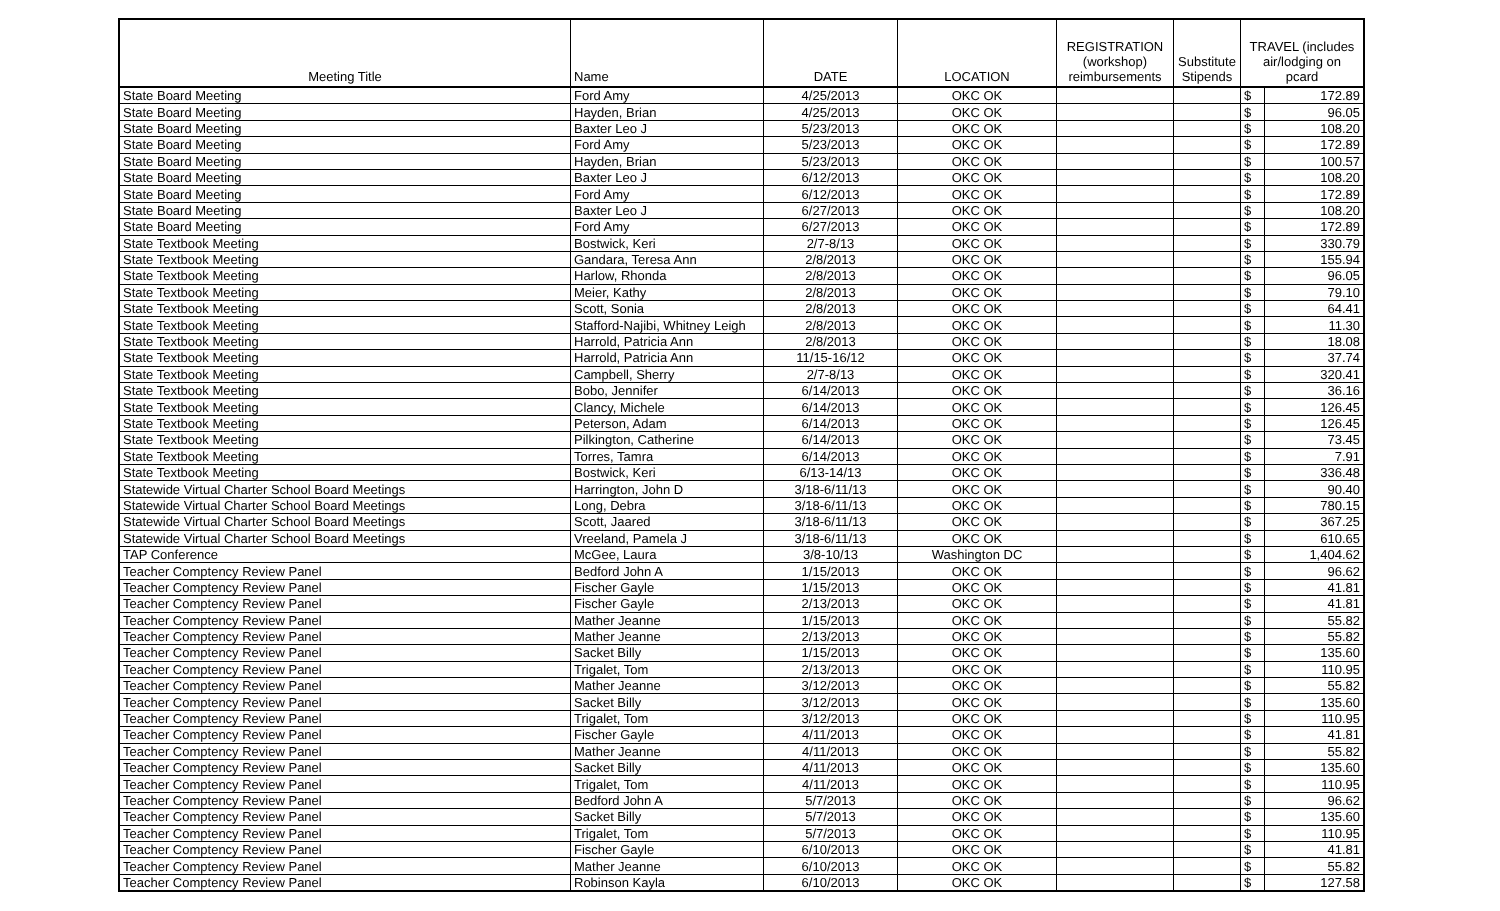| Meeting Title | Name | DATE | LOCATION | REGISTRATION (workshop) reimbursements | Substitute Stipends | TRAVEL (includes air/lodging on pcard | |
| --- | --- | --- | --- | --- | --- | --- | --- |
| State Board Meeting | Ford Amy | 4/25/2013 | OKC OK | | | $ | 172.89 |
| State Board Meeting | Hayden, Brian | 4/25/2013 | OKC OK | | | $ | 96.05 |
| State Board Meeting | Baxter Leo J | 5/23/2013 | OKC OK | | | $ | 108.20 |
| State Board Meeting | Ford Amy | 5/23/2013 | OKC OK | | | $ | 172.89 |
| State Board Meeting | Hayden, Brian | 5/23/2013 | OKC OK | | | $ | 100.57 |
| State Board Meeting | Baxter Leo J | 6/12/2013 | OKC OK | | | $ | 108.20 |
| State Board Meeting | Ford Amy | 6/12/2013 | OKC OK | | | $ | 172.89 |
| State Board Meeting | Baxter Leo J | 6/27/2013 | OKC OK | | | $ | 108.20 |
| State Board Meeting | Ford Amy | 6/27/2013 | OKC OK | | | $ | 172.89 |
| State Textbook Meeting | Bostwick, Keri | 2/7-8/13 | OKC OK | | | $ | 330.79 |
| State Textbook Meeting | Gandara, Teresa Ann | 2/8/2013 | OKC OK | | | $ | 155.94 |
| State Textbook Meeting | Harlow, Rhonda | 2/8/2013 | OKC OK | | | $ | 96.05 |
| State Textbook Meeting | Meier, Kathy | 2/8/2013 | OKC OK | | | $ | 79.10 |
| State Textbook Meeting | Scott, Sonia | 2/8/2013 | OKC OK | | | $ | 64.41 |
| State Textbook Meeting | Stafford-Najibi, Whitney Leigh | 2/8/2013 | OKC OK | | | $ | 11.30 |
| State Textbook Meeting | Harrold, Patricia Ann | 2/8/2013 | OKC OK | | | $ | 18.08 |
| State Textbook Meeting | Harrold, Patricia Ann | 11/15-16/12 | OKC OK | | | $ | 37.74 |
| State Textbook Meeting | Campbell, Sherry | 2/7-8/13 | OKC OK | | | $ | 320.41 |
| State Textbook Meeting | Bobo, Jennifer | 6/14/2013 | OKC OK | | | $ | 36.16 |
| State Textbook Meeting | Clancy, Michele | 6/14/2013 | OKC OK | | | $ | 126.45 |
| State Textbook Meeting | Peterson, Adam | 6/14/2013 | OKC OK | | | $ | 126.45 |
| State Textbook Meeting | Pilkington, Catherine | 6/14/2013 | OKC OK | | | $ | 73.45 |
| State Textbook Meeting | Torres, Tamra | 6/14/2013 | OKC OK | | | $ | 7.91 |
| State Textbook Meeting | Bostwick, Keri | 6/13-14/13 | OKC OK | | | $ | 336.48 |
| Statewide Virtual Charter School Board Meetings | Harrington, John D | 3/18-6/11/13 | OKC OK | | | $ | 90.40 |
| Statewide Virtual Charter School Board Meetings | Long, Debra | 3/18-6/11/13 | OKC OK | | | $ | 780.15 |
| Statewide Virtual Charter School Board Meetings | Scott, Jaared | 3/18-6/11/13 | OKC OK | | | $ | 367.25 |
| Statewide Virtual Charter School Board Meetings | Vreeland, Pamela J | 3/18-6/11/13 | OKC OK | | | $ | 610.65 |
| TAP Conference | McGee, Laura | 3/8-10/13 | Washington DC | | | $ | 1,404.62 |
| Teacher Comptency Review Panel | Bedford John A | 1/15/2013 | OKC OK | | | $ | 96.62 |
| Teacher Comptency Review Panel | Fischer Gayle | 1/15/2013 | OKC OK | | | $ | 41.81 |
| Teacher Comptency Review Panel | Fischer Gayle | 2/13/2013 | OKC OK | | | $ | 41.81 |
| Teacher Comptency Review Panel | Mather Jeanne | 1/15/2013 | OKC OK | | | $ | 55.82 |
| Teacher Comptency Review Panel | Mather Jeanne | 2/13/2013 | OKC OK | | | $ | 55.82 |
| Teacher Comptency Review Panel | Sacket Billy | 1/15/2013 | OKC OK | | | $ | 135.60 |
| Teacher Comptency Review Panel | Trigalet, Tom | 2/13/2013 | OKC OK | | | $ | 110.95 |
| Teacher Comptency Review Panel | Mather Jeanne | 3/12/2013 | OKC OK | | | $ | 55.82 |
| Teacher Comptency Review Panel | Sacket Billy | 3/12/2013 | OKC OK | | | $ | 135.60 |
| Teacher Comptency Review Panel | Trigalet, Tom | 3/12/2013 | OKC OK | | | $ | 110.95 |
| Teacher Comptency Review Panel | Fischer Gayle | 4/11/2013 | OKC OK | | | $ | 41.81 |
| Teacher Comptency Review Panel | Mather Jeanne | 4/11/2013 | OKC OK | | | $ | 55.82 |
| Teacher Comptency Review Panel | Sacket Billy | 4/11/2013 | OKC OK | | | $ | 135.60 |
| Teacher Comptency Review Panel | Trigalet, Tom | 4/11/2013 | OKC OK | | | $ | 110.95 |
| Teacher Comptency Review Panel | Bedford John A | 5/7/2013 | OKC OK | | | $ | 96.62 |
| Teacher Comptency Review Panel | Sacket Billy | 5/7/2013 | OKC OK | | | $ | 135.60 |
| Teacher Comptency Review Panel | Trigalet, Tom | 5/7/2013 | OKC OK | | | $ | 110.95 |
| Teacher Comptency Review Panel | Fischer Gayle | 6/10/2013 | OKC OK | | | $ | 41.81 |
| Teacher Comptency Review Panel | Mather Jeanne | 6/10/2013 | OKC OK | | | $ | 55.82 |
| Teacher Comptency Review Panel | Robinson Kayla | 6/10/2013 | OKC OK | | | $ | 127.58 |